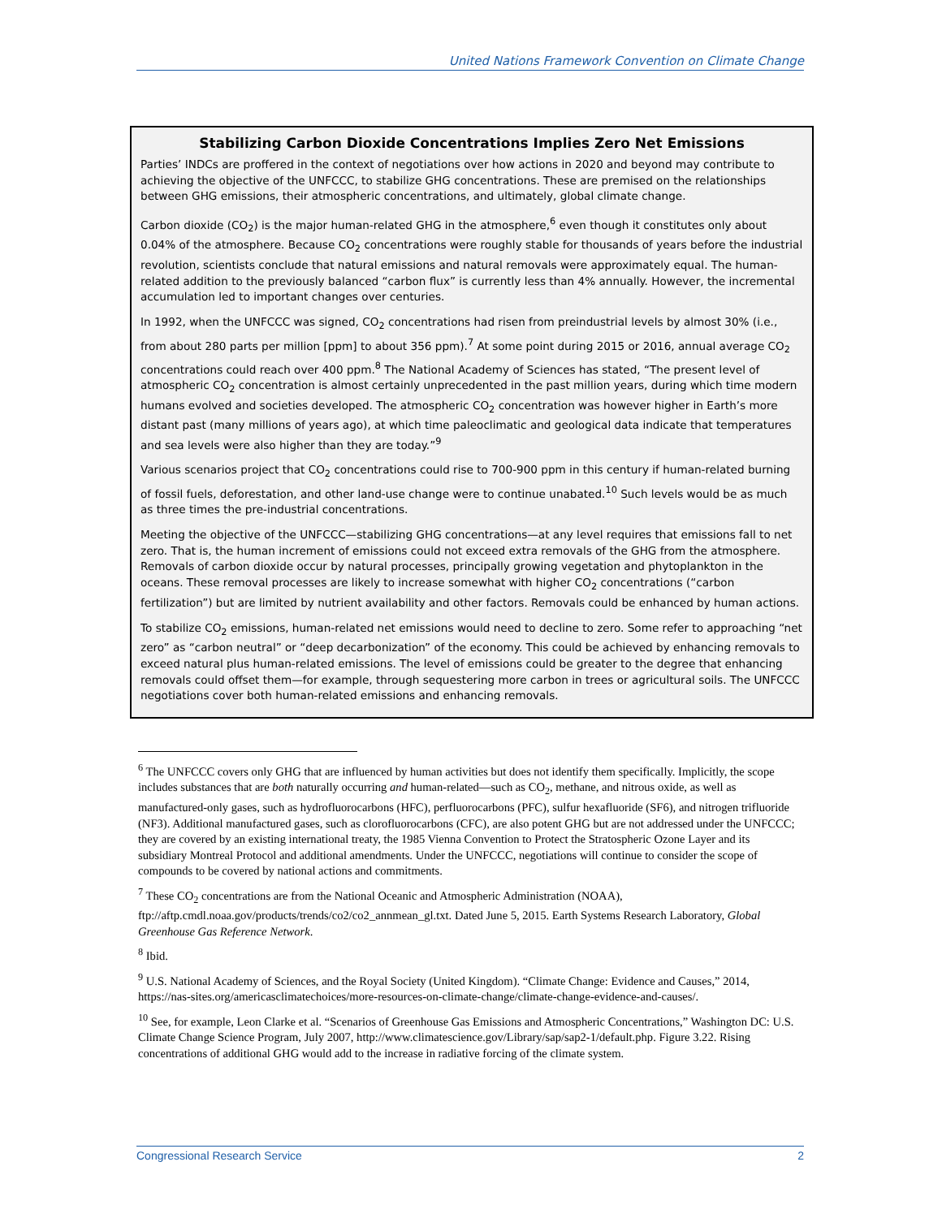United Nations Framework Convention on Climate Change
Stabilizing Carbon Dioxide Concentrations Implies Zero Net Emissions
Parties’ INDCs are proffered in the context of negotiations over how actions in 2020 and beyond may contribute to achieving the objective of the UNFCCC, to stabilize GHG concentrations. These are premised on the relationships between GHG emissions, their atmospheric concentrations, and ultimately, global climate change.
Carbon dioxide (CO<sub>2</sub>) is the major human-related GHG in the atmosphere,<sup>6</sup> even though it constitutes only about 0.04% of the atmosphere. Because CO<sub>2</sub> concentrations were roughly stable for thousands of years before the industrial revolution, scientists conclude that natural emissions and natural removals were approximately equal. The human-related addition to the previously balanced “carbon flux” is currently less than 4% annually. However, the incremental accumulation led to important changes over centuries.
In 1992, when the UNFCCC was signed, CO<sub>2</sub> concentrations had risen from preindustrial levels by almost 30% (i.e., from about 280 parts per million [ppm] to about 356 ppm).<sup>7</sup> At some point during 2015 or 2016, annual average CO<sub>2</sub> concentrations could reach over 400 ppm.<sup>8</sup> The National Academy of Sciences has stated, “The present level of atmospheric CO<sub>2</sub> concentration is almost certainly unprecedented in the past million years, during which time modern humans evolved and societies developed. The atmospheric CO<sub>2</sub> concentration was however higher in Earth’s more distant past (many millions of years ago), at which time paleoclimatic and geological data indicate that temperatures and sea levels were also higher than they are today.”<sup>9</sup>
Various scenarios project that CO<sub>2</sub> concentrations could rise to 700-900 ppm in this century if human-related burning of fossil fuels, deforestation, and other land-use change were to continue unabated.<sup>10</sup> Such levels would be as much as three times the pre-industrial concentrations.
Meeting the objective of the UNFCCC—stabilizing GHG concentrations—at any level requires that emissions fall to net zero. That is, the human increment of emissions could not exceed extra removals of the GHG from the atmosphere. Removals of carbon dioxide occur by natural processes, principally growing vegetation and phytoplankton in the oceans. These removal processes are likely to increase somewhat with higher CO<sub>2</sub> concentrations (“carbon fertilization”) but are limited by nutrient availability and other factors. Removals could be enhanced by human actions.
To stabilize CO<sub>2</sub> emissions, human-related net emissions would need to decline to zero. Some refer to approaching “net zero” as “carbon neutral” or “deep decarbonization” of the economy. This could be achieved by enhancing removals to exceed natural plus human-related emissions. The level of emissions could be greater to the degree that enhancing removals could offset them—for example, through sequestering more carbon in trees or agricultural soils. The UNFCCC negotiations cover both human-related emissions and enhancing removals.
<sup>6</sup> The UNFCCC covers only GHG that are influenced by human activities but does not identify them specifically. Implicitly, the scope includes substances that are both naturally occurring and human-related—such as CO<sub>2</sub>, methane, and nitrous oxide, as well as manufactured-only gases, such as hydrofluorocarbons (HFC), perfluorocarbons (PFC), sulfur hexafluoride (SF6), and nitrogen trifluoride (NF3). Additional manufactured gases, such as clorofluorocarbons (CFC), are also potent GHG but are not addressed under the UNFCCC; they are covered by an existing international treaty, the 1985 Vienna Convention to Protect the Stratospheric Ozone Layer and its subsidiary Montreal Protocol and additional amendments. Under the UNFCCC, negotiations will continue to consider the scope of compounds to be covered by national actions and commitments.
<sup>7</sup> These CO<sub>2</sub> concentrations are from the National Oceanic and Atmospheric Administration (NOAA), ftp://aftp.cmdl.noaa.gov/products/trends/co2/co2_annmean_gl.txt. Dated June 5, 2015. Earth Systems Research Laboratory, Global Greenhouse Gas Reference Network.
<sup>8</sup> Ibid.
<sup>9</sup> U.S. National Academy of Sciences, and the Royal Society (United Kingdom). “Climate Change: Evidence and Causes,” 2014, https://nas-sites.org/americasclimatechoices/more-resources-on-climate-change/climate-change-evidence-and-causes/.
<sup>10</sup> See, for example, Leon Clarke et al. “Scenarios of Greenhouse Gas Emissions and Atmospheric Concentrations,” Washington DC: U.S. Climate Change Science Program, July 2007, http://www.climatescience.gov/Library/sap/sap2-1/default.php. Figure 3.22. Rising concentrations of additional GHG would add to the increase in radiative forcing of the climate system.
Congressional Research Service 2